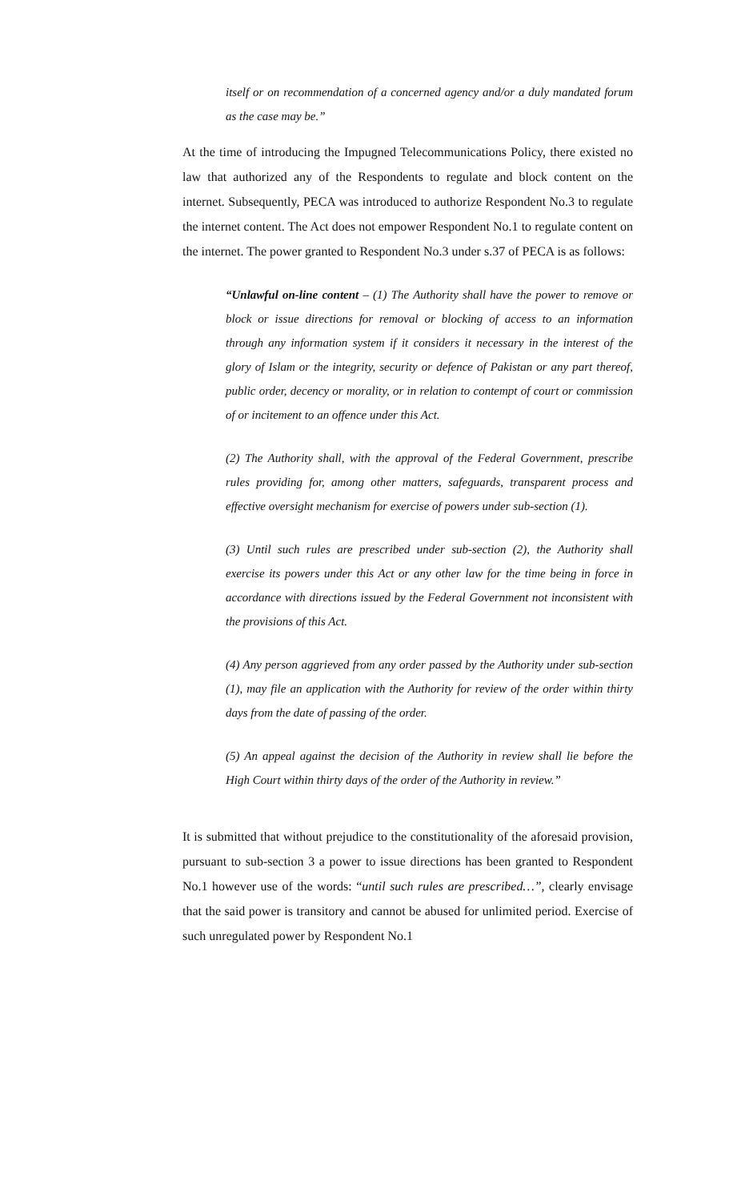itself or on recommendation of a concerned agency and/or a duly mandated forum as the case may be.”
At the time of introducing the Impugned Telecommunications Policy, there existed no law that authorized any of the Respondents to regulate and block content on the internet. Subsequently, PECA was introduced to authorize Respondent No.3 to regulate the internet content. The Act does not empower Respondent No.1 to regulate content on the internet. The power granted to Respondent No.3 under s.37 of PECA is as follows:
“Unlawful on-line content – (1) The Authority shall have the power to remove or block or issue directions for removal or blocking of access to an information through any information system if it considers it necessary in the interest of the glory of Islam or the integrity, security or defence of Pakistan or any part thereof, public order, decency or morality, or in relation to contempt of court or commission of or incitement to an offence under this Act.
(2) The Authority shall, with the approval of the Federal Government, prescribe rules providing for, among other matters, safeguards, transparent process and effective oversight mechanism for exercise of powers under sub-section (1).
(3) Until such rules are prescribed under sub-section (2), the Authority shall exercise its powers under this Act or any other law for the time being in force in accordance with directions issued by the Federal Government not inconsistent with the provisions of this Act.
(4) Any person aggrieved from any order passed by the Authority under sub-section (1), may file an application with the Authority for review of the order within thirty days from the date of passing of the order.
(5) An appeal against the decision of the Authority in review shall lie before the High Court within thirty days of the order of the Authority in review.”
It is submitted that without prejudice to the constitutionality of the aforesaid provision, pursuant to sub-section 3 a power to issue directions has been granted to Respondent No.1 however use of the words: “until such rules are prescribed…”, clearly envisage that the said power is transitory and cannot be abused for unlimited period. Exercise of such unregulated power by Respondent No.1